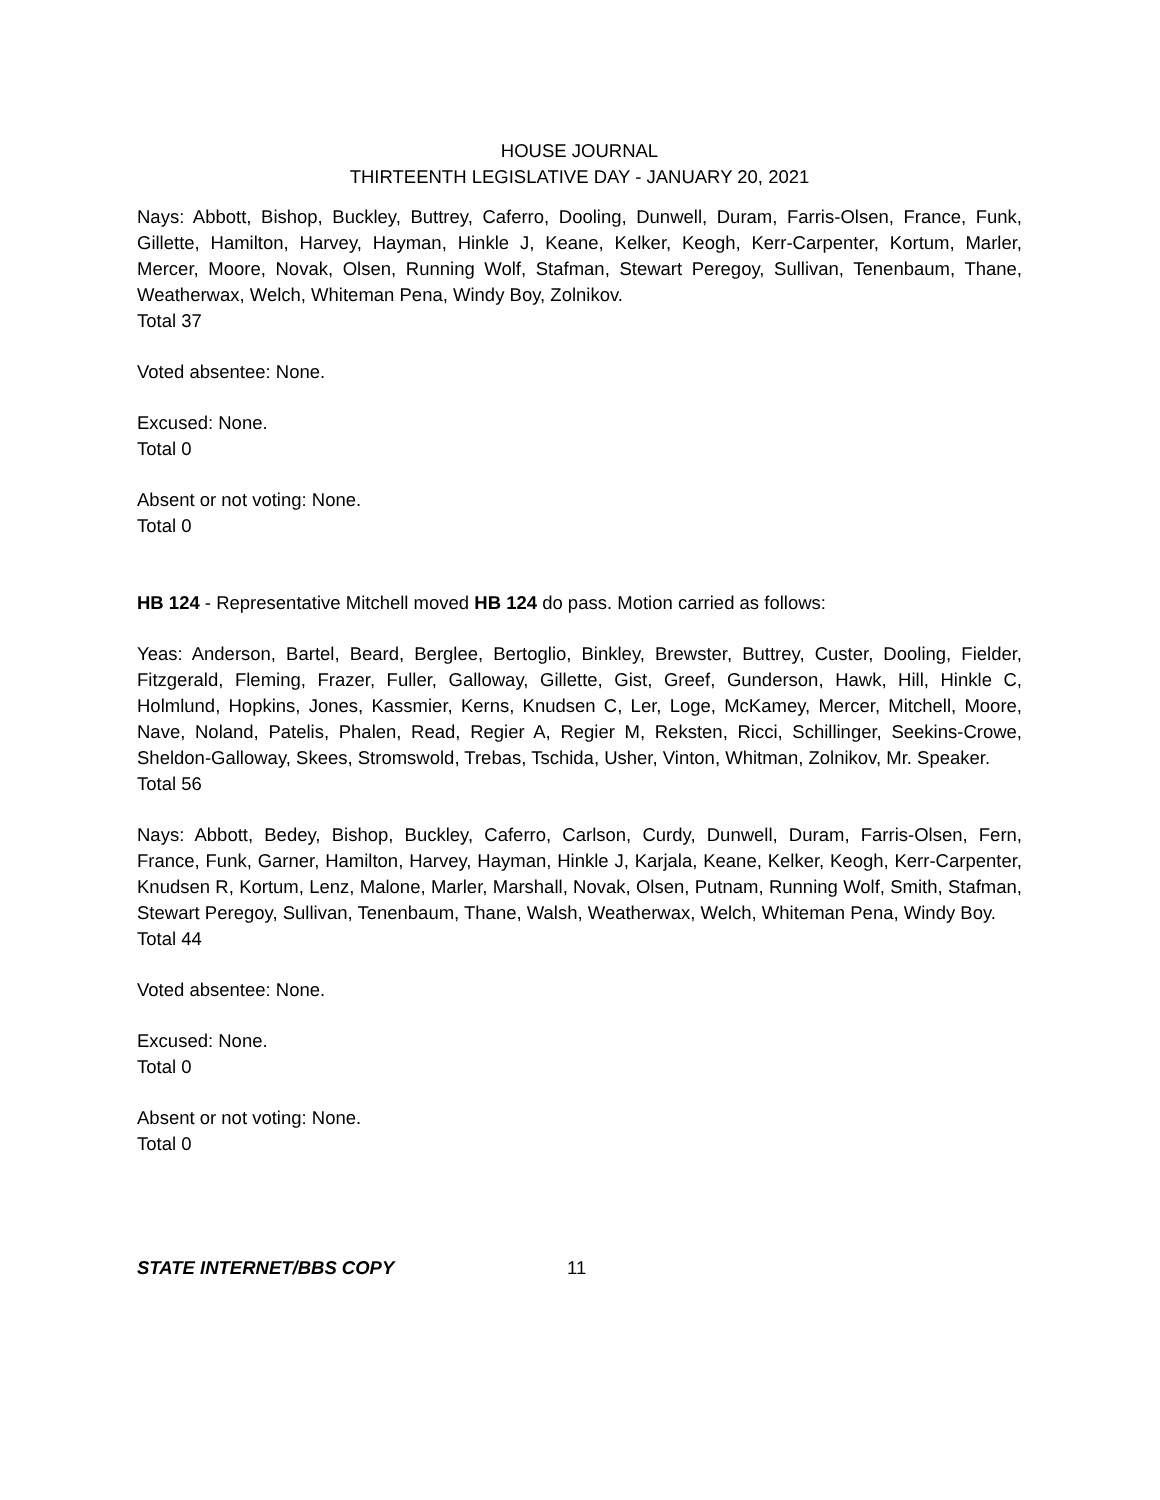HOUSE JOURNAL
THIRTEENTH LEGISLATIVE DAY - JANUARY 20, 2021
Nays: Abbott, Bishop, Buckley, Buttrey, Caferro, Dooling, Dunwell, Duram, Farris-Olsen, France, Funk, Gillette, Hamilton, Harvey, Hayman, Hinkle J, Keane, Kelker, Keogh, Kerr-Carpenter, Kortum, Marler, Mercer, Moore, Novak, Olsen, Running Wolf, Stafman, Stewart Peregoy, Sullivan, Tenenbaum, Thane, Weatherwax, Welch, Whiteman Pena, Windy Boy, Zolnikov.
Total 37
Voted absentee: None.
Excused: None.
Total 0
Absent or not voting: None.
Total 0
HB 124 - Representative Mitchell moved HB 124 do pass. Motion carried as follows:
Yeas: Anderson, Bartel, Beard, Berglee, Bertoglio, Binkley, Brewster, Buttrey, Custer, Dooling, Fielder, Fitzgerald, Fleming, Frazer, Fuller, Galloway, Gillette, Gist, Greef, Gunderson, Hawk, Hill, Hinkle C, Holmlund, Hopkins, Jones, Kassmier, Kerns, Knudsen C, Ler, Loge, McKamey, Mercer, Mitchell, Moore, Nave, Noland, Patelis, Phalen, Read, Regier A, Regier M, Reksten, Ricci, Schillinger, Seekins-Crowe, Sheldon-Galloway, Skees, Stromswold, Trebas, Tschida, Usher, Vinton, Whitman, Zolnikov, Mr. Speaker.
Total 56
Nays: Abbott, Bedey, Bishop, Buckley, Caferro, Carlson, Curdy, Dunwell, Duram, Farris-Olsen, Fern, France, Funk, Garner, Hamilton, Harvey, Hayman, Hinkle J, Karjala, Keane, Kelker, Keogh, Kerr-Carpenter, Knudsen R, Kortum, Lenz, Malone, Marler, Marshall, Novak, Olsen, Putnam, Running Wolf, Smith, Stafman, Stewart Peregoy, Sullivan, Tenenbaum, Thane, Walsh, Weatherwax, Welch, Whiteman Pena, Windy Boy.
Total 44
Voted absentee: None.
Excused: None.
Total 0
Absent or not voting: None.
Total 0
STATE INTERNET/BBS COPY 11